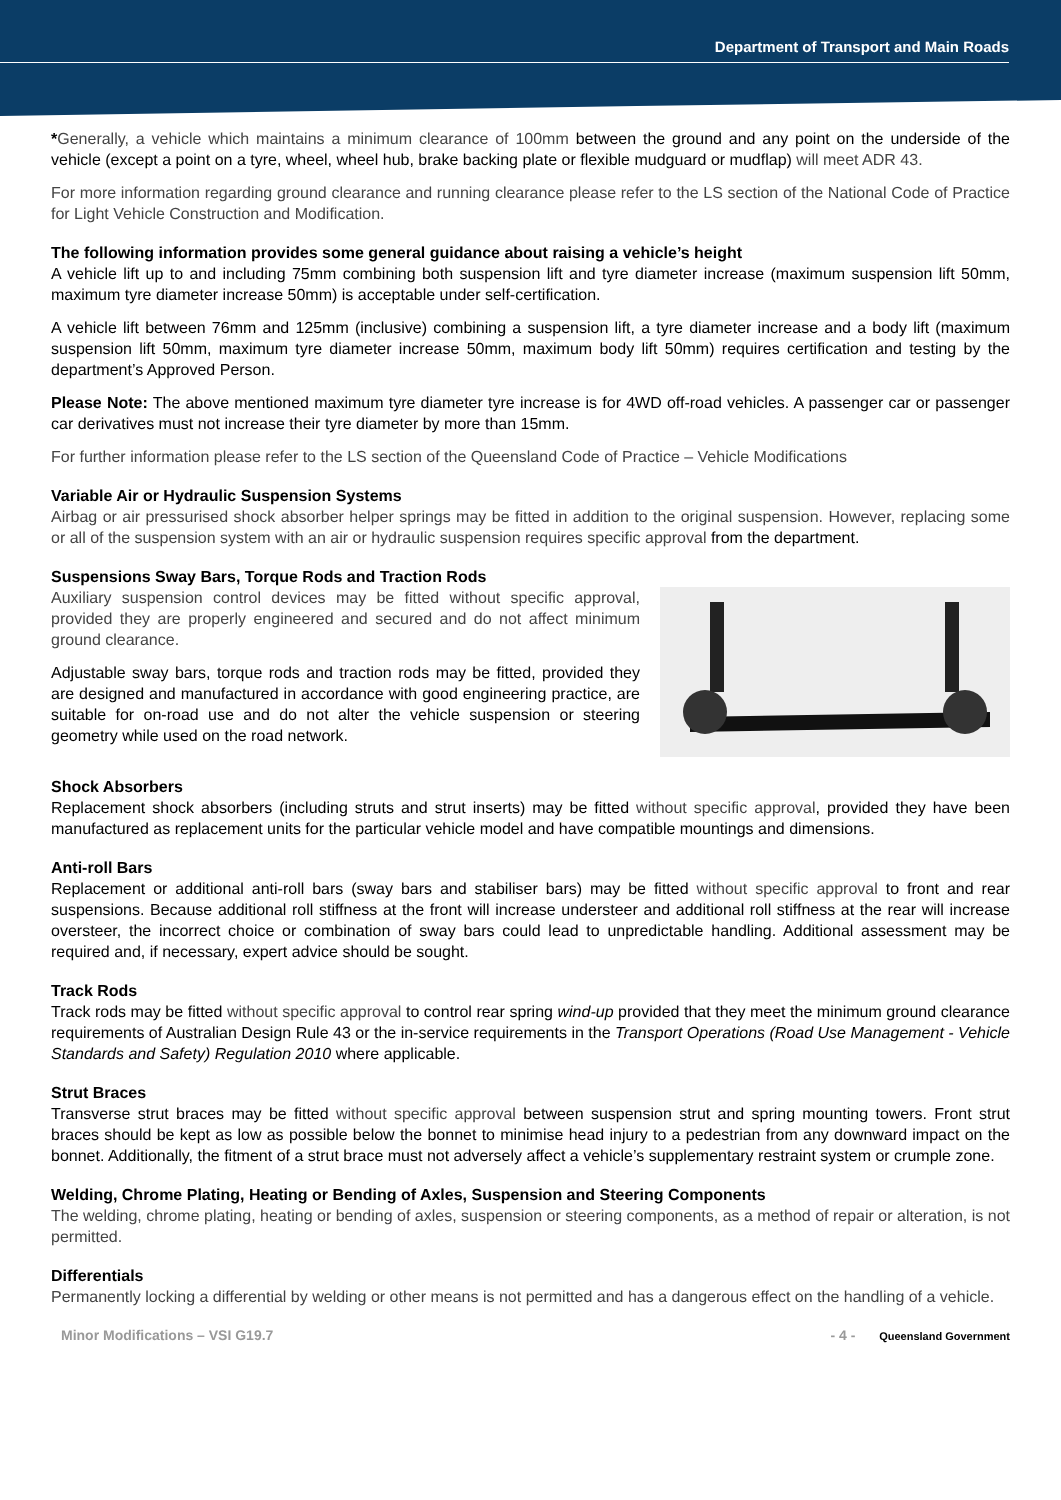Department of Transport and Main Roads
*Generally, a vehicle which maintains a minimum clearance of 100mm between the ground and any point on the underside of the vehicle (except a point on a tyre, wheel, wheel hub, brake backing plate or flexible mudguard or mudflap) will meet ADR 43.
For more information regarding ground clearance and running clearance please refer to the LS section of the National Code of Practice for Light Vehicle Construction and Modification.
The following information provides some general guidance about raising a vehicle’s height
A vehicle lift up to and including 75mm combining both suspension lift and tyre diameter increase (maximum suspension lift 50mm, maximum tyre diameter increase 50mm) is acceptable under self-certification.
A vehicle lift between 76mm and 125mm (inclusive) combining a suspension lift, a tyre diameter increase and a body lift (maximum suspension lift 50mm, maximum tyre diameter increase 50mm, maximum body lift 50mm) requires certification and testing by the department’s Approved Person.
Please Note: The above mentioned maximum tyre diameter tyre increase is for 4WD off-road vehicles. A passenger car or passenger car derivatives must not increase their tyre diameter by more than 15mm.
For further information please refer to the LS section of the Queensland Code of Practice – Vehicle Modifications
Variable Air or Hydraulic Suspension Systems
Airbag or air pressurised shock absorber helper springs may be fitted in addition to the original suspension. However, replacing some or all of the suspension system with an air or hydraulic suspension requires specific approval from the department.
Suspensions Sway Bars, Torque Rods and Traction Rods
Auxiliary suspension control devices may be fitted without specific approval, provided they are properly engineered and secured and do not affect minimum ground clearance.
Adjustable sway bars, torque rods and traction rods may be fitted, provided they are designed and manufactured in accordance with good engineering practice, are suitable for on-road use and do not alter the vehicle suspension or steering geometry while used on the road network.
Shock Absorbers
Replacement shock absorbers (including struts and strut inserts) may be fitted without specific approval, provided they have been manufactured as replacement units for the particular vehicle model and have compatible mountings and dimensions.
Anti-roll Bars
Replacement or additional anti-roll bars (sway bars and stabiliser bars) may be fitted without specific approval to front and rear suspensions. Because additional roll stiffness at the front will increase understeer and additional roll stiffness at the rear will increase oversteer, the incorrect choice or combination of sway bars could lead to unpredictable handling. Additional assessment may be required and, if necessary, expert advice should be sought.
Track Rods
Track rods may be fitted without specific approval to control rear spring wind-up provided that they meet the minimum ground clearance requirements of Australian Design Rule 43 or the in-service requirements in the Transport Operations (Road Use Management - Vehicle Standards and Safety) Regulation 2010 where applicable.
Strut Braces
Transverse strut braces may be fitted without specific approval between suspension strut and spring mounting towers. Front strut braces should be kept as low as possible below the bonnet to minimise head injury to a pedestrian from any downward impact on the bonnet. Additionally, the fitment of a strut brace must not adversely affect a vehicle’s supplementary restraint system or crumple zone.
Welding, Chrome Plating, Heating or Bending of Axles, Suspension and Steering Components
The welding, chrome plating, heating or bending of axles, suspension or steering components, as a method of repair or alteration, is not permitted.
Differentials
Permanently locking a differential by welding or other means is not permitted and has a dangerous effect on the handling of a vehicle.
Minor Modifications – VSI G19.7 - 4 - Queensland Government